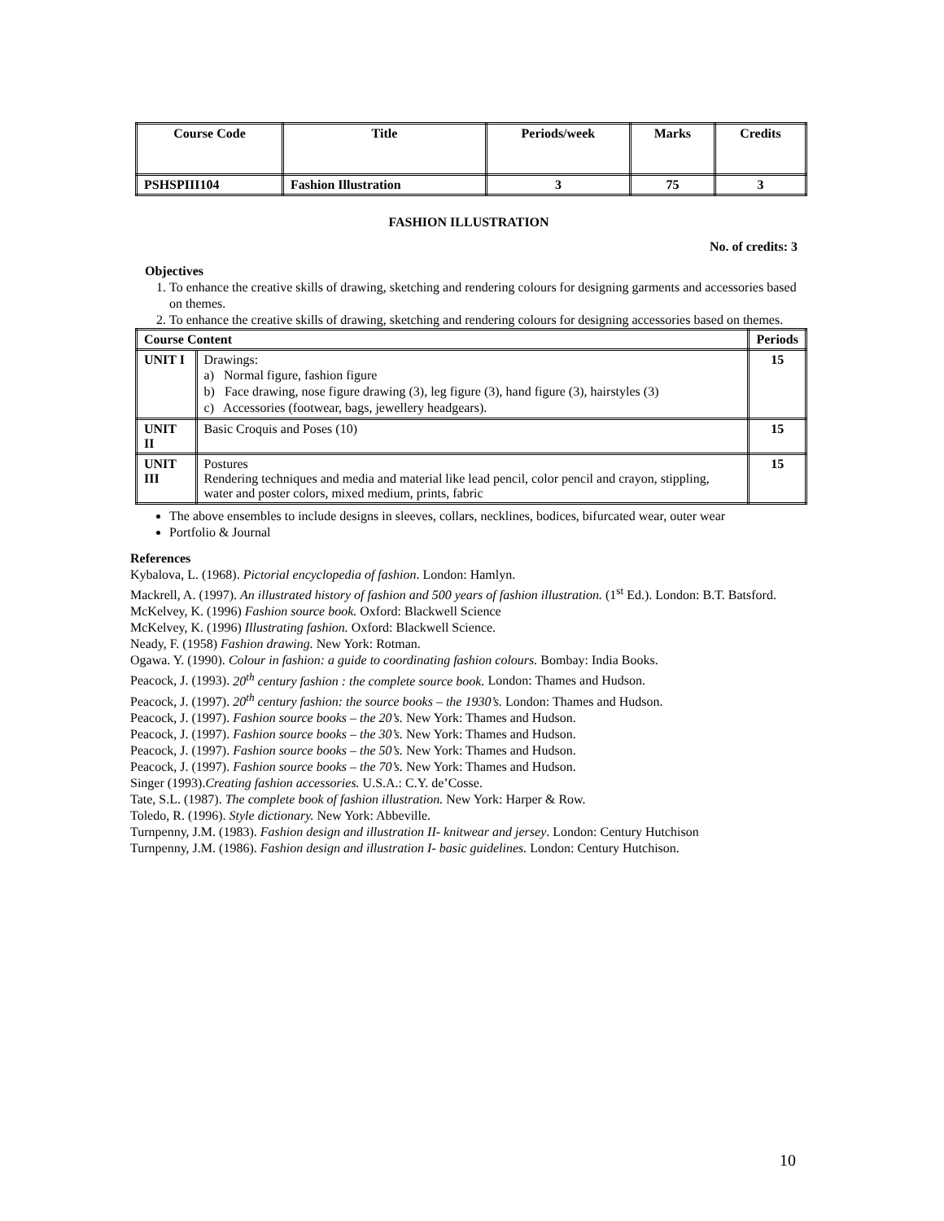| Course Code | Title | Periods/week | Marks | Credits |
| --- | --- | --- | --- | --- |
| PSHSPIII104 | Fashion Illustration | 3 | 75 | 3 |
FASHION ILLUSTRATION
No. of credits: 3
Objectives
1. To enhance the creative skills of drawing, sketching and rendering colours for designing garments and accessories based on themes.
2. To enhance the creative skills of drawing, sketching and rendering colours for designing accessories based on themes.
| Course Content | | Periods |
| --- | --- | --- |
| UNIT I | Drawings: a) Normal figure, fashion figure b) Face drawing, nose figure drawing (3), leg figure (3), hand figure (3), hairstyles (3) c) Accessories (footwear, bags, jewellery headgears). | 15 |
| UNIT II | Basic Croquis and Poses (10) | 15 |
| UNIT III | Postures Rendering techniques and media and material like lead pencil, color pencil and crayon, stippling, water and poster colors, mixed medium, prints, fabric | 15 |
The above ensembles to include designs in sleeves, collars, necklines, bodices, bifurcated wear, outer wear
Portfolio & Journal
References
Kybalova, L. (1968). Pictorial encyclopedia of fashion. London: Hamlyn.
Mackrell, A. (1997). An illustrated history of fashion and 500 years of fashion illustration. (1<sup>st</sup> Ed.). London: B.T. Batsford.
McKelvey, K. (1996) Fashion source book. Oxford: Blackwell Science
McKelvey, K. (1996) Illustrating fashion. Oxford: Blackwell Science.
Neady, F. (1958) Fashion drawing. New York: Rotman.
Ogawa. Y. (1990). Colour in fashion: a guide to coordinating fashion colours. Bombay: India Books.
Peacock, J. (1993). 20<sup>th</sup> century fashion : the complete source book. London: Thames and Hudson.
Peacock, J. (1997). 20<sup>th</sup> century fashion: the source books – the 1930’s. London: Thames and Hudson.
Peacock, J. (1997). Fashion source books – the 20’s. New York: Thames and Hudson.
Peacock, J. (1997). Fashion source books – the 30’s. New York: Thames and Hudson.
Peacock, J. (1997). Fashion source books – the 50’s. New York: Thames and Hudson.
Peacock, J. (1997). Fashion source books – the 70’s. New York: Thames and Hudson.
Singer (1993).Creating fashion accessories. U.S.A.: C.Y. de’Cosse.
Tate, S.L. (1987). The complete book of fashion illustration. New York: Harper & Row.
Toledo, R. (1996). Style dictionary. New York: Abbeville.
Turnpenny, J.M. (1983). Fashion design and illustration II- knitwear and jersey. London: Century Hutchison
Turnpenny, J.M. (1986). Fashion design and illustration I- basic guidelines. London: Century Hutchison.
10